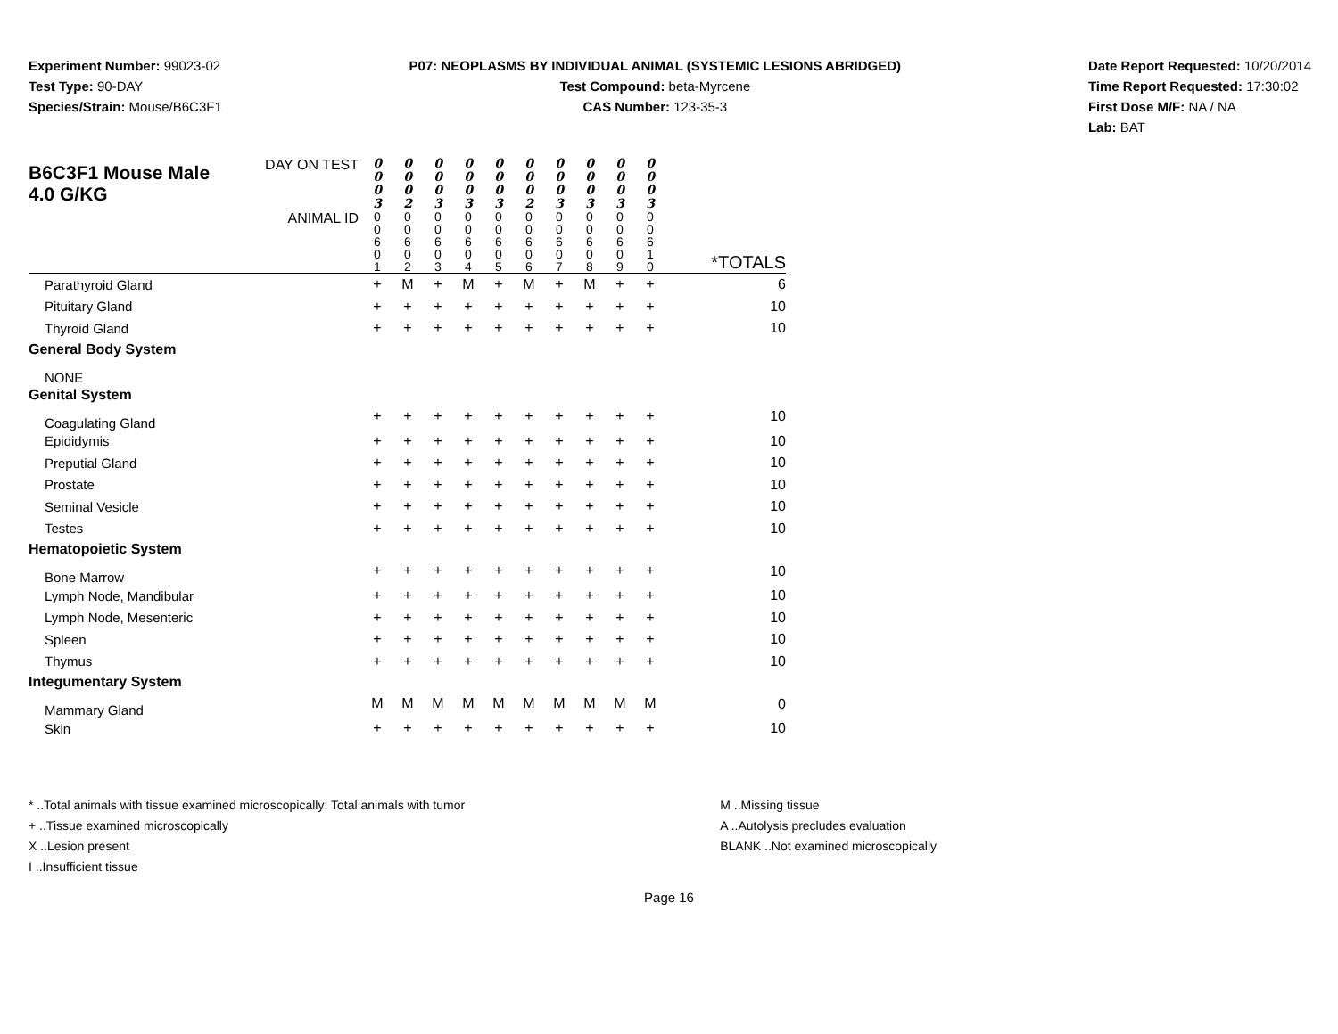Experiment Number: 99023-02
Test Type: 90-DAY
Species/Strain: Mouse/B6C3F1
P07: NEOPLASMS BY INDIVIDUAL ANIMAL (SYSTEMIC LESIONS ABRIDGED)
Test Compound: beta-Myrcene
CAS Number: 123-35-3
Date Report Requested: 10/20/2014
Time Report Requested: 17:30:02
First Dose M/F: NA / NA
Lab: BAT
| B6C3F1 Mouse Male 4.0 G/KG | DAY ON TEST | 0 0 0 3 | 0 0 0 2 | 0 0 0 3 | 0 0 0 3 | 0 0 0 3 | 0 0 0 2 | 0 0 0 3 | 0 0 0 3 | 0 0 0 3 | 0 0 0 3 | |
| | ANIMAL ID | 0 0 6 0 1 | 0 0 6 0 2 | 0 0 6 0 3 | 0 0 6 0 4 | 0 0 6 0 5 | 0 0 6 0 6 | 0 0 6 0 7 | 0 0 6 0 8 | 0 0 6 0 9 | 0 0 6 1 0 | *TOTALS |
| Parathyroid Gland | | + | M | + | M | + | M | + | M | + | + | 6 |
| Pituitary Gland | | + | + | + | + | + | + | + | + | + | + | 10 |
| Thyroid Gland | | + | + | + | + | + | + | + | + | + | + | 10 |
| General Body System | | | | | | | | | | | | |
| NONE | | | | | | | | | | | | |
| Genital System | | | | | | | | | | | | |
| Coagulating Gland | | + | + | + | + | + | + | + | + | + | + | 10 |
| Epididymis | | + | + | + | + | + | + | + | + | + | + | 10 |
| Preputial Gland | | + | + | + | + | + | + | + | + | + | + | 10 |
| Prostate | | + | + | + | + | + | + | + | + | + | + | 10 |
| Seminal Vesicle | | + | + | + | + | + | + | + | + | + | + | 10 |
| Testes | | + | + | + | + | + | + | + | + | + | + | 10 |
| Hematopoietic System | | | | | | | | | | | | |
| Bone Marrow | | + | + | + | + | + | + | + | + | + | + | 10 |
| Lymph Node, Mandibular | | + | + | + | + | + | + | + | + | + | + | 10 |
| Lymph Node, Mesenteric | | + | + | + | + | + | + | + | + | + | + | 10 |
| Spleen | | + | + | + | + | + | + | + | + | + | + | 10 |
| Thymus | | + | + | + | + | + | + | + | + | + | + | 10 |
| Integumentary System | | | | | | | | | | | | |
| Mammary Gland | | M | M | M | M | M | M | M | M | M | M | 0 |
| Skin | | + | + | + | + | + | + | + | + | + | + | 10 |
* ..Total animals with tissue examined microscopically; Total animals with tumor
+ ..Tissue examined microscopically
X ..Lesion present
I ..Insufficient tissue
M ..Missing tissue
A ..Autolysis precludes evaluation
BLANK ..Not examined microscopically
Page 16